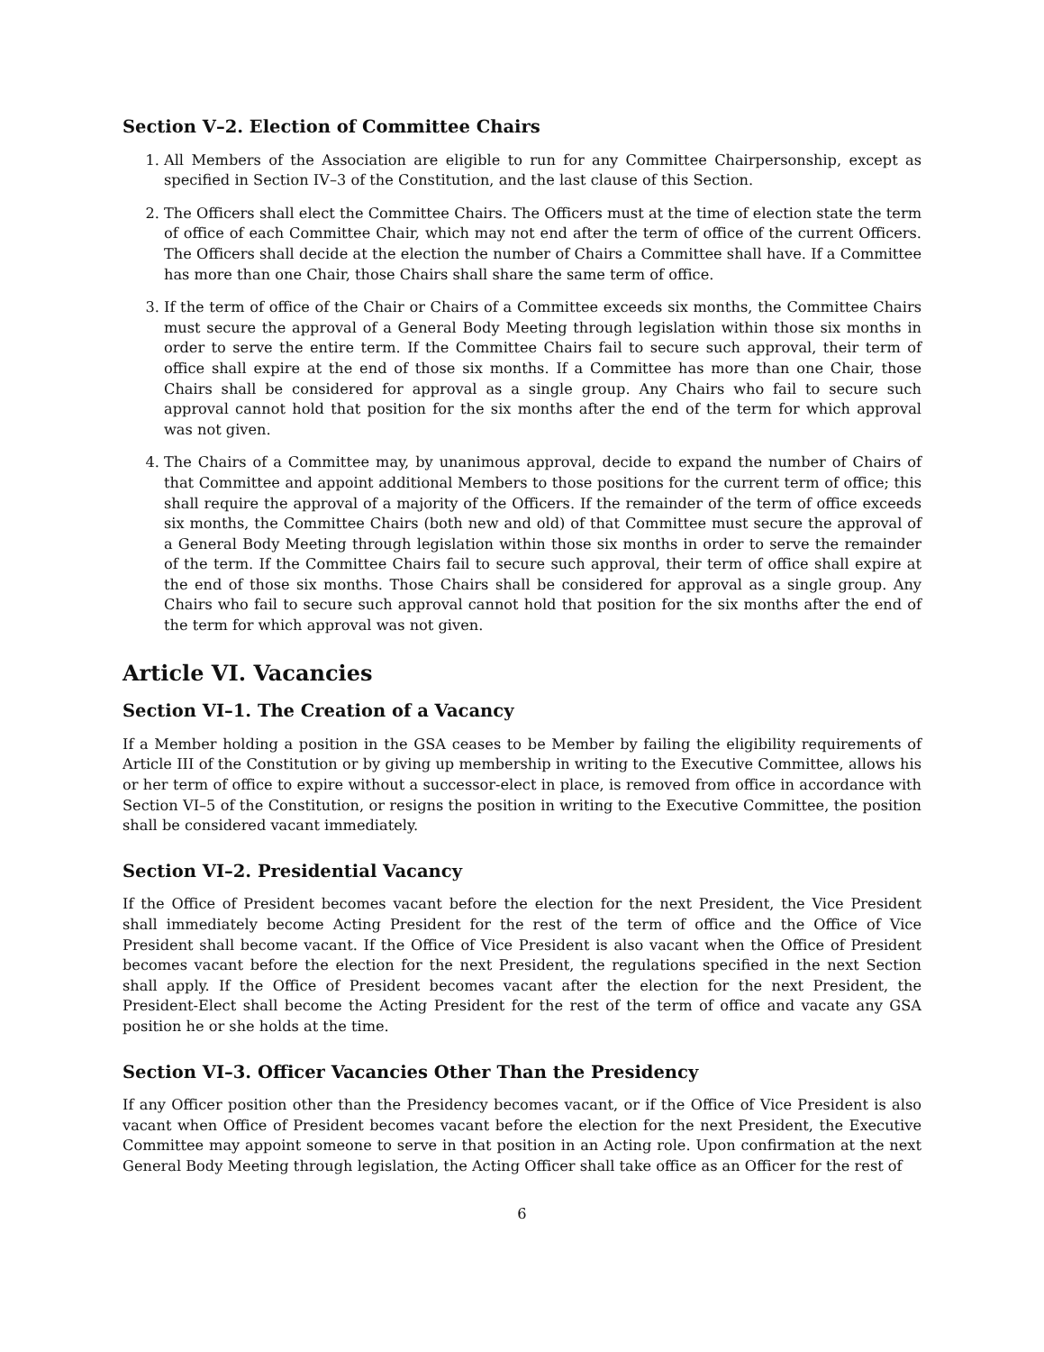Section V–2. Election of Committee Chairs
1. All Members of the Association are eligible to run for any Committee Chairpersonship, except as specified in Section IV–3 of the Constitution, and the last clause of this Section.
2. The Officers shall elect the Committee Chairs. The Officers must at the time of election state the term of office of each Committee Chair, which may not end after the term of office of the current Officers. The Officers shall decide at the election the number of Chairs a Committee shall have. If a Committee has more than one Chair, those Chairs shall share the same term of office.
3. If the term of office of the Chair or Chairs of a Committee exceeds six months, the Committee Chairs must secure the approval of a General Body Meeting through legislation within those six months in order to serve the entire term. If the Committee Chairs fail to secure such approval, their term of office shall expire at the end of those six months. If a Committee has more than one Chair, those Chairs shall be considered for approval as a single group. Any Chairs who fail to secure such approval cannot hold that position for the six months after the end of the term for which approval was not given.
4. The Chairs of a Committee may, by unanimous approval, decide to expand the number of Chairs of that Committee and appoint additional Members to those positions for the current term of office; this shall require the approval of a majority of the Officers. If the remainder of the term of office exceeds six months, the Committee Chairs (both new and old) of that Committee must secure the approval of a General Body Meeting through legislation within those six months in order to serve the remainder of the term. If the Committee Chairs fail to secure such approval, their term of office shall expire at the end of those six months. Those Chairs shall be considered for approval as a single group. Any Chairs who fail to secure such approval cannot hold that position for the six months after the end of the term for which approval was not given.
Article VI. Vacancies
Section VI–1. The Creation of a Vacancy
If a Member holding a position in the GSA ceases to be Member by failing the eligibility requirements of Article III of the Constitution or by giving up membership in writing to the Executive Committee, allows his or her term of office to expire without a successor-elect in place, is removed from office in accordance with Section VI–5 of the Constitution, or resigns the position in writing to the Executive Committee, the position shall be considered vacant immediately.
Section VI–2. Presidential Vacancy
If the Office of President becomes vacant before the election for the next President, the Vice President shall immediately become Acting President for the rest of the term of office and the Office of Vice President shall become vacant. If the Office of Vice President is also vacant when the Office of President becomes vacant before the election for the next President, the regulations specified in the next Section shall apply. If the Office of President becomes vacant after the election for the next President, the President-Elect shall become the Acting President for the rest of the term of office and vacate any GSA position he or she holds at the time.
Section VI–3. Officer Vacancies Other Than the Presidency
If any Officer position other than the Presidency becomes vacant, or if the Office of Vice President is also vacant when Office of President becomes vacant before the election for the next President, the Executive Committee may appoint someone to serve in that position in an Acting role. Upon confirmation at the next General Body Meeting through legislation, the Acting Officer shall take office as an Officer for the rest of
6